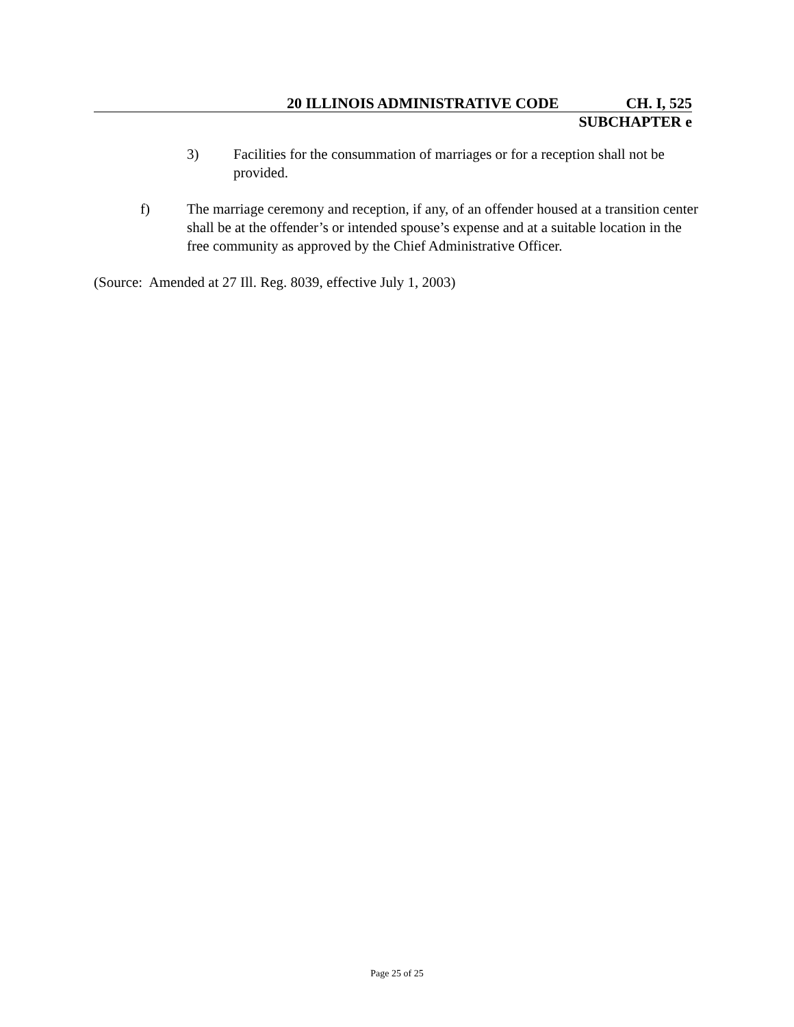20 ILLINOIS ADMINISTRATIVE CODE CH. I, 525
SUBCHAPTER e
3) Facilities for the consummation of marriages or for a reception shall not be provided.
f) The marriage ceremony and reception, if any, of an offender housed at a transition center shall be at the offender’s or intended spouse’s expense and at a suitable location in the free community as approved by the Chief Administrative Officer.
(Source: Amended at 27 Ill. Reg. 8039, effective July 1, 2003)
Page 25 of 25